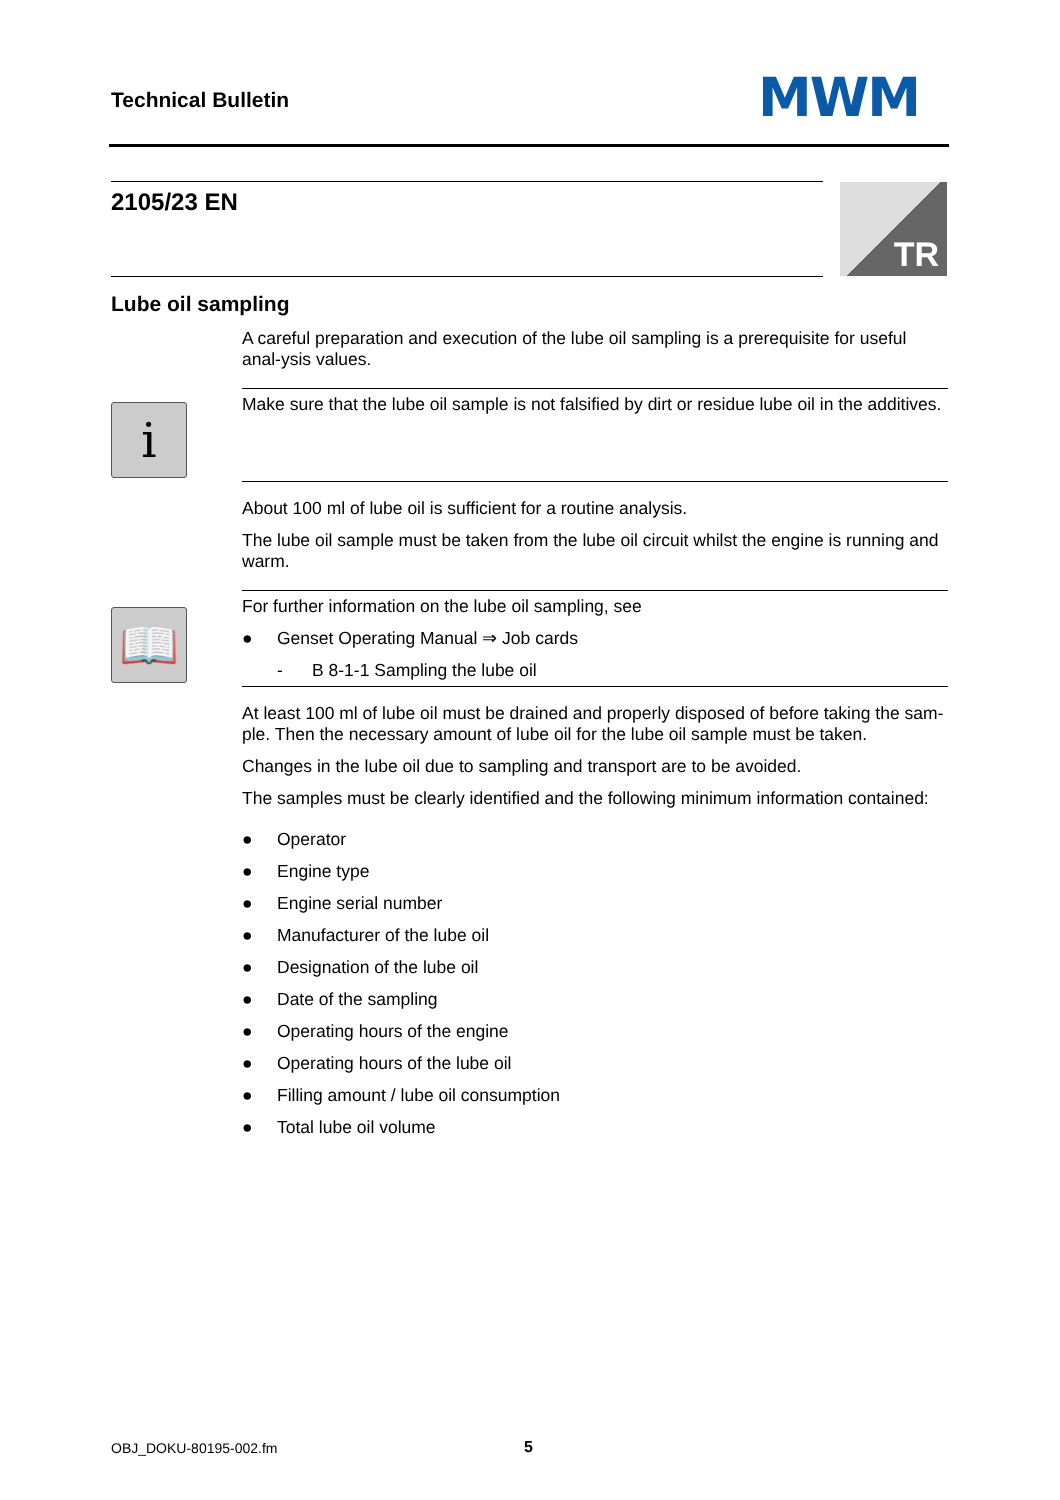Technical Bulletin MWM
2105/23 EN TR
Lube oil sampling
i
📖
A careful preparation and execution of the lube oil sampling is a prerequisite for useful anal-ysis values.
Make sure that the lube oil sample is not falsified by dirt or residue lube oil in the additives.
About 100 ml of lube oil is sufficient for a routine analysis.
The lube oil sample must be taken from the lube oil circuit whilst the engine is running and warm.
For further information on the lube oil sampling, see
● Genset Operating Manual ⇒ Job cards
- B 8-1-1 Sampling the lube oil
At least 100 ml of lube oil must be drained and properly disposed of before taking the sam-ple. Then the necessary amount of lube oil for the lube oil sample must be taken.
Changes in the lube oil due to sampling and transport are to be avoided.
The samples must be clearly identified and the following minimum information contained:
● Operator
● Engine type
● Engine serial number
● Manufacturer of the lube oil
● Designation of the lube oil
● Date of the sampling
● Operating hours of the engine
● Operating hours of the lube oil
● Filling amount / lube oil consumption
● Total lube oil volume
OBJ_DOKU-80195-002.fm 5